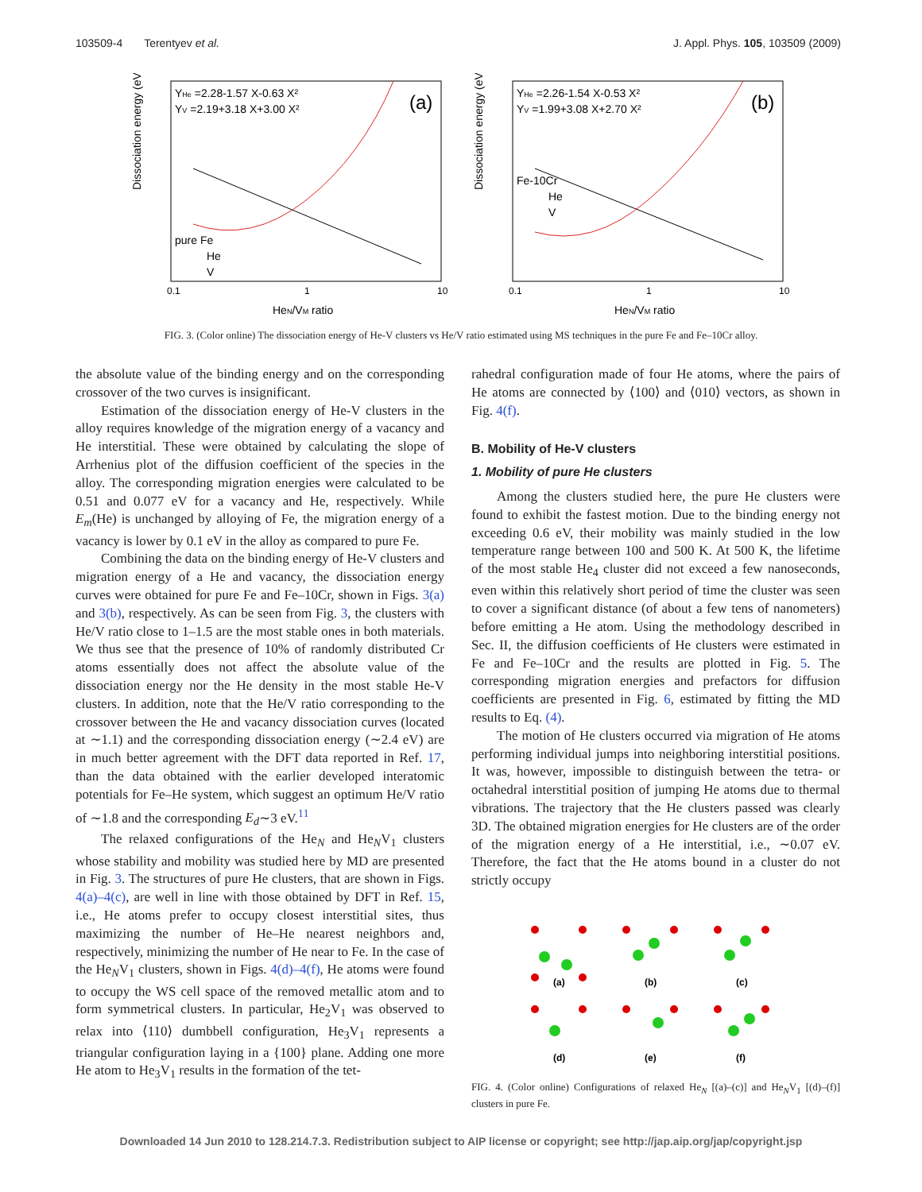103509-4 Terentyev et al. J. Appl. Phys. 105, 103509 (2009)
Dissociation energy (eV)
YHe =2.28-1.57 X-0.63 X²
YV =2.19+3.18 X+3.00 X²
(a)
pure Fe
He
V
0.1
1
10
HeN/VM ratio
Dissociation energy (eV)
YHe =2.26-1.54 X-0.53 X²
YV =1.99+3.08 X+2.70 X²
(b)
Fe-10Cr
He
V
0.1
1
10
HeN/VM ratio
FIG. 3. (Color online) The dissociation energy of He-V clusters vs He/V ratio estimated using MS techniques in the pure Fe and Fe–10Cr alloy.
the absolute value of the binding energy and on the corresponding crossover of the two curves is insignificant.
Estimation of the dissociation energy of He-V clusters in the alloy requires knowledge of the migration energy of a vacancy and He interstitial. These were obtained by calculating the slope of Arrhenius plot of the diffusion coefficient of the species in the alloy. The corresponding migration energies were calculated to be 0.51 and 0.077 eV for a vacancy and He, respectively. While E<sub>m</sub>(He) is unchanged by alloying of Fe, the migration energy of a vacancy is lower by 0.1 eV in the alloy as compared to pure Fe.
Combining the data on the binding energy of He-V clusters and migration energy of a He and vacancy, the dissociation energy curves were obtained for pure Fe and Fe–10Cr, shown in Figs. 3(a) and 3(b), respectively. As can be seen from Fig. 3, the clusters with He/V ratio close to 1–1.5 are the most stable ones in both materials. We thus see that the presence of 10% of randomly distributed Cr atoms essentially does not affect the absolute value of the dissociation energy nor the He density in the most stable He-V clusters. In addition, note that the He/V ratio corresponding to the crossover between the He and vacancy dissociation curves (located at ∼1.1) and the corresponding dissociation energy (∼2.4 eV) are in much better agreement with the DFT data reported in Ref. 17, than the data obtained with the earlier developed interatomic potentials for Fe–He system, which suggest an optimum He/V ratio of ∼1.8 and the corresponding E<sub>d</sub>∼3 eV.<sup>11</sup>
The relaxed configurations of the He<sub>N</sub> and He<sub>N</sub>V<sub>1</sub> clusters whose stability and mobility was studied here by MD are presented in Fig. 3. The structures of pure He clusters, that are shown in Figs. 4(a)–4(c), are well in line with those obtained by DFT in Ref. 15, i.e., He atoms prefer to occupy closest interstitial sites, thus maximizing the number of He–He nearest neighbors and, respectively, minimizing the number of He near to Fe. In the case of the He<sub>N</sub>V<sub>1</sub> clusters, shown in Figs. 4(d)–4(f), He atoms were found to occupy the WS cell space of the removed metallic atom and to form symmetrical clusters. In particular, He<sub>2</sub>V<sub>1</sub> was observed to relax into ⟨110⟩ dumbbell configuration, He<sub>3</sub>V<sub>1</sub> represents a triangular configuration laying in a {100} plane. Adding one more He atom to He<sub>3</sub>V<sub>1</sub> results in the formation of the tet-
rahedral configuration made of four He atoms, where the pairs of He atoms are connected by ⟨100⟩ and ⟨010⟩ vectors, as shown in Fig. 4(f).
B. Mobility of He-V clusters
1. Mobility of pure He clusters
Among the clusters studied here, the pure He clusters were found to exhibit the fastest motion. Due to the binding energy not exceeding 0.6 eV, their mobility was mainly studied in the low temperature range between 100 and 500 K. At 500 K, the lifetime of the most stable He<sub>4</sub> cluster did not exceed a few nanoseconds, even within this relatively short period of time the cluster was seen to cover a significant distance (of about a few tens of nanometers) before emitting a He atom. Using the methodology described in Sec. II, the diffusion coefficients of He clusters were estimated in Fe and Fe–10Cr and the results are plotted in Fig. 5. The corresponding migration energies and prefactors for diffusion coefficients are presented in Fig. 6, estimated by fitting the MD results to Eq. (4).
The motion of He clusters occurred via migration of He atoms performing individual jumps into neighboring interstitial positions. It was, however, impossible to distinguish between the tetra- or octahedral interstitial position of jumping He atoms due to thermal vibrations. The trajectory that the He clusters passed was clearly 3D. The obtained migration energies for He clusters are of the order of the migration energy of a He interstitial, i.e., ∼0.07 eV. Therefore, the fact that the He atoms bound in a cluster do not strictly occupy
(a)
(b)
(c)
(d)
(e)
(f)
FIG. 4. (Color online) Configurations of relaxed He<sub>N</sub> [(a)–(c)] and He<sub>N</sub>V<sub>1</sub> [(d)–(f)] clusters in pure Fe.
Downloaded 14 Jun 2010 to 128.214.7.3. Redistribution subject to AIP license or copyright; see http://jap.aip.org/jap/copyright.jsp